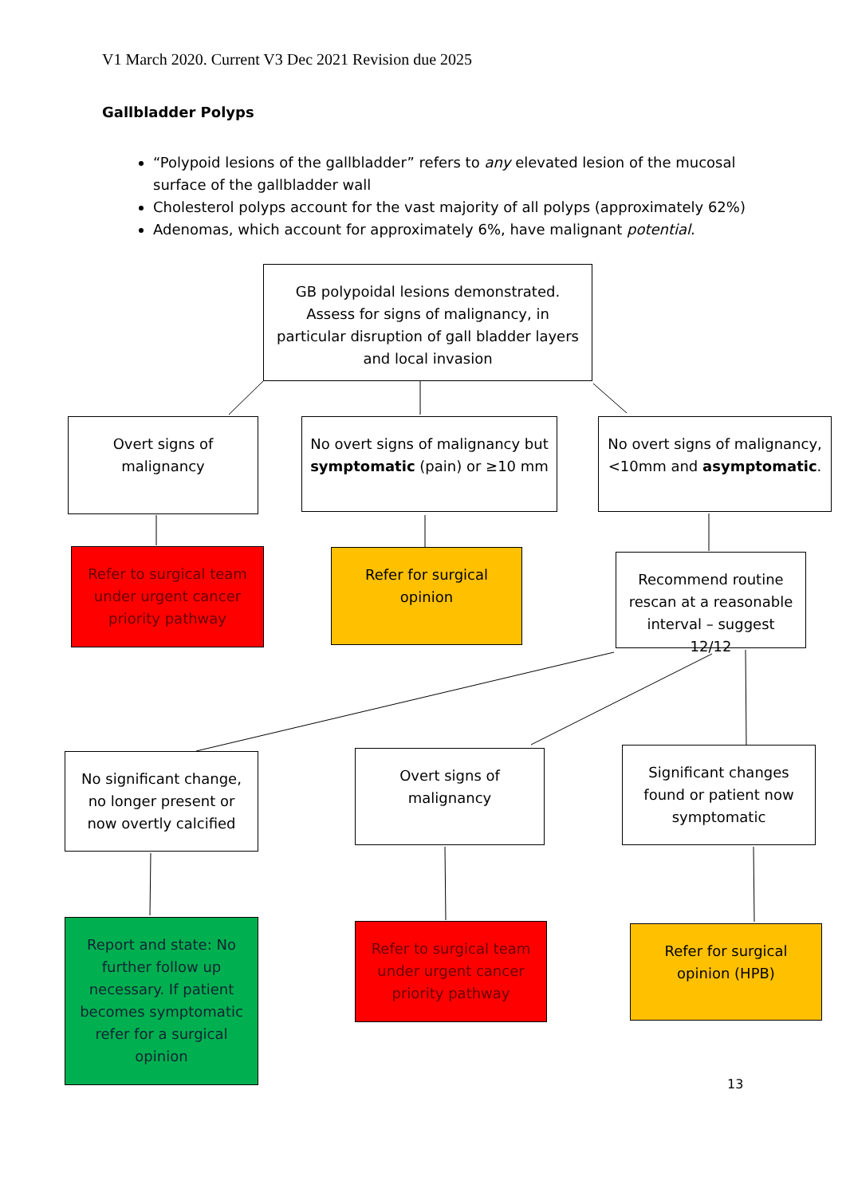V1 March 2020. Current V3 Dec 2021 Revision due 2025
Gallbladder Polyps
“Polypoid lesions of the gallbladder” refers to any elevated lesion of the mucosal surface of the gallbladder wall
Cholesterol polyps account for the vast majority of all polyps (approximately 62%)
Adenomas, which account for approximately 6%, have malignant potential.
GB polypoidal lesions demonstrated. Assess for signs of malignancy, in particular disruption of gall bladder layers and local invasion
Overt signs of malignancy
No overt signs of malignancy but symptomatic (pain) or ≥10 mm
No overt signs of malignancy, <10mm and asymptomatic.
Refer to surgical team under urgent cancer priority pathway
Refer for surgical opinion
Recommend routine rescan at a reasonable interval – suggest 12/12
No significant change, no longer present or now overtly calcified
Overt signs of malignancy
Significant changes found or patient now symptomatic
Report and state: No further follow up necessary. If patient becomes symptomatic refer for a surgical opinion
Refer to surgical team under urgent cancer priority pathway
Refer for surgical opinion (HPB)
13